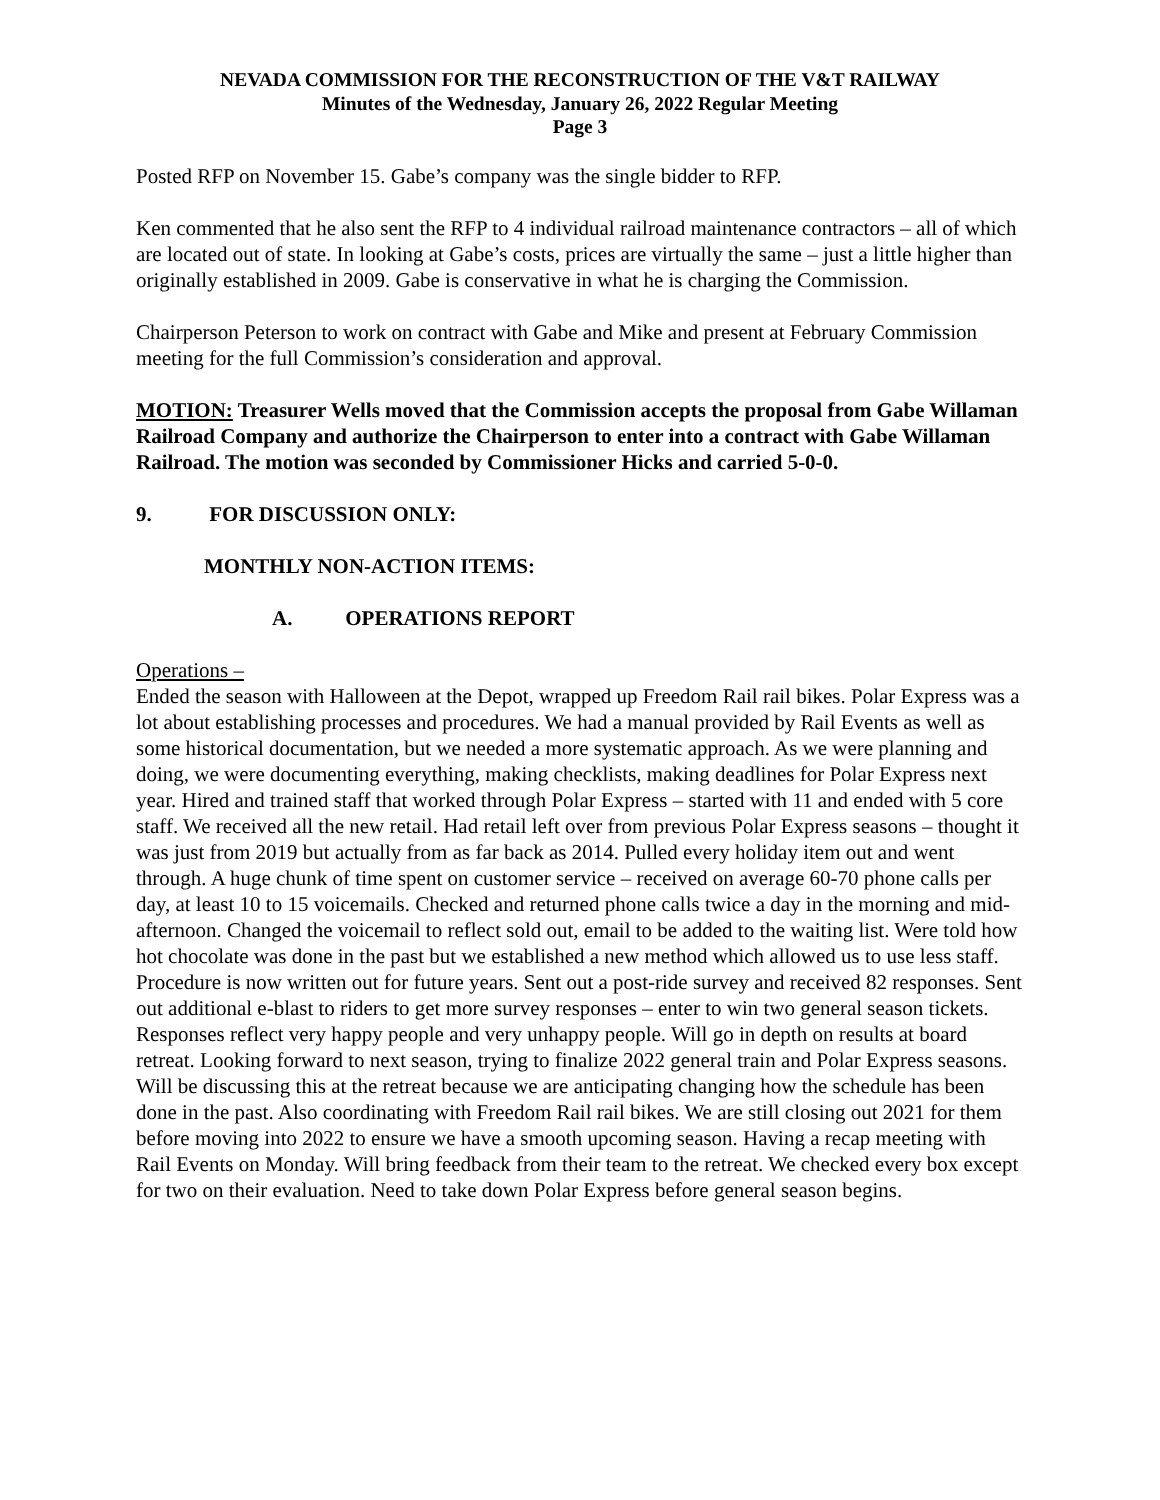NEVADA COMMISSION FOR THE RECONSTRUCTION OF THE V&T RAILWAY
Minutes of the Wednesday, January 26, 2022 Regular Meeting
Page 3
Posted RFP on November 15. Gabe’s company was the single bidder to RFP.
Ken commented that he also sent the RFP to 4 individual railroad maintenance contractors – all of which are located out of state. In looking at Gabe’s costs, prices are virtually the same – just a little higher than originally established in 2009. Gabe is conservative in what he is charging the Commission.
Chairperson Peterson to work on contract with Gabe and Mike and present at February Commission meeting for the full Commission’s consideration and approval.
MOTION: Treasurer Wells moved that the Commission accepts the proposal from Gabe Willaman Railroad Company and authorize the Chairperson to enter into a contract with Gabe Willaman Railroad. The motion was seconded by Commissioner Hicks and carried 5-0-0.
9. FOR DISCUSSION ONLY:
MONTHLY NON-ACTION ITEMS:
A. OPERATIONS REPORT
Operations –
Ended the season with Halloween at the Depot, wrapped up Freedom Rail rail bikes. Polar Express was a lot about establishing processes and procedures. We had a manual provided by Rail Events as well as some historical documentation, but we needed a more systematic approach. As we were planning and doing, we were documenting everything, making checklists, making deadlines for Polar Express next year. Hired and trained staff that worked through Polar Express – started with 11 and ended with 5 core staff. We received all the new retail. Had retail left over from previous Polar Express seasons – thought it was just from 2019 but actually from as far back as 2014. Pulled every holiday item out and went through. A huge chunk of time spent on customer service – received on average 60-70 phone calls per day, at least 10 to 15 voicemails. Checked and returned phone calls twice a day in the morning and mid-afternoon. Changed the voicemail to reflect sold out, email to be added to the waiting list. Were told how hot chocolate was done in the past but we established a new method which allowed us to use less staff. Procedure is now written out for future years. Sent out a post-ride survey and received 82 responses. Sent out additional e-blast to riders to get more survey responses – enter to win two general season tickets. Responses reflect very happy people and very unhappy people. Will go in depth on results at board retreat. Looking forward to next season, trying to finalize 2022 general train and Polar Express seasons. Will be discussing this at the retreat because we are anticipating changing how the schedule has been done in the past. Also coordinating with Freedom Rail rail bikes. We are still closing out 2021 for them before moving into 2022 to ensure we have a smooth upcoming season. Having a recap meeting with Rail Events on Monday. Will bring feedback from their team to the retreat. We checked every box except for two on their evaluation. Need to take down Polar Express before general season begins.